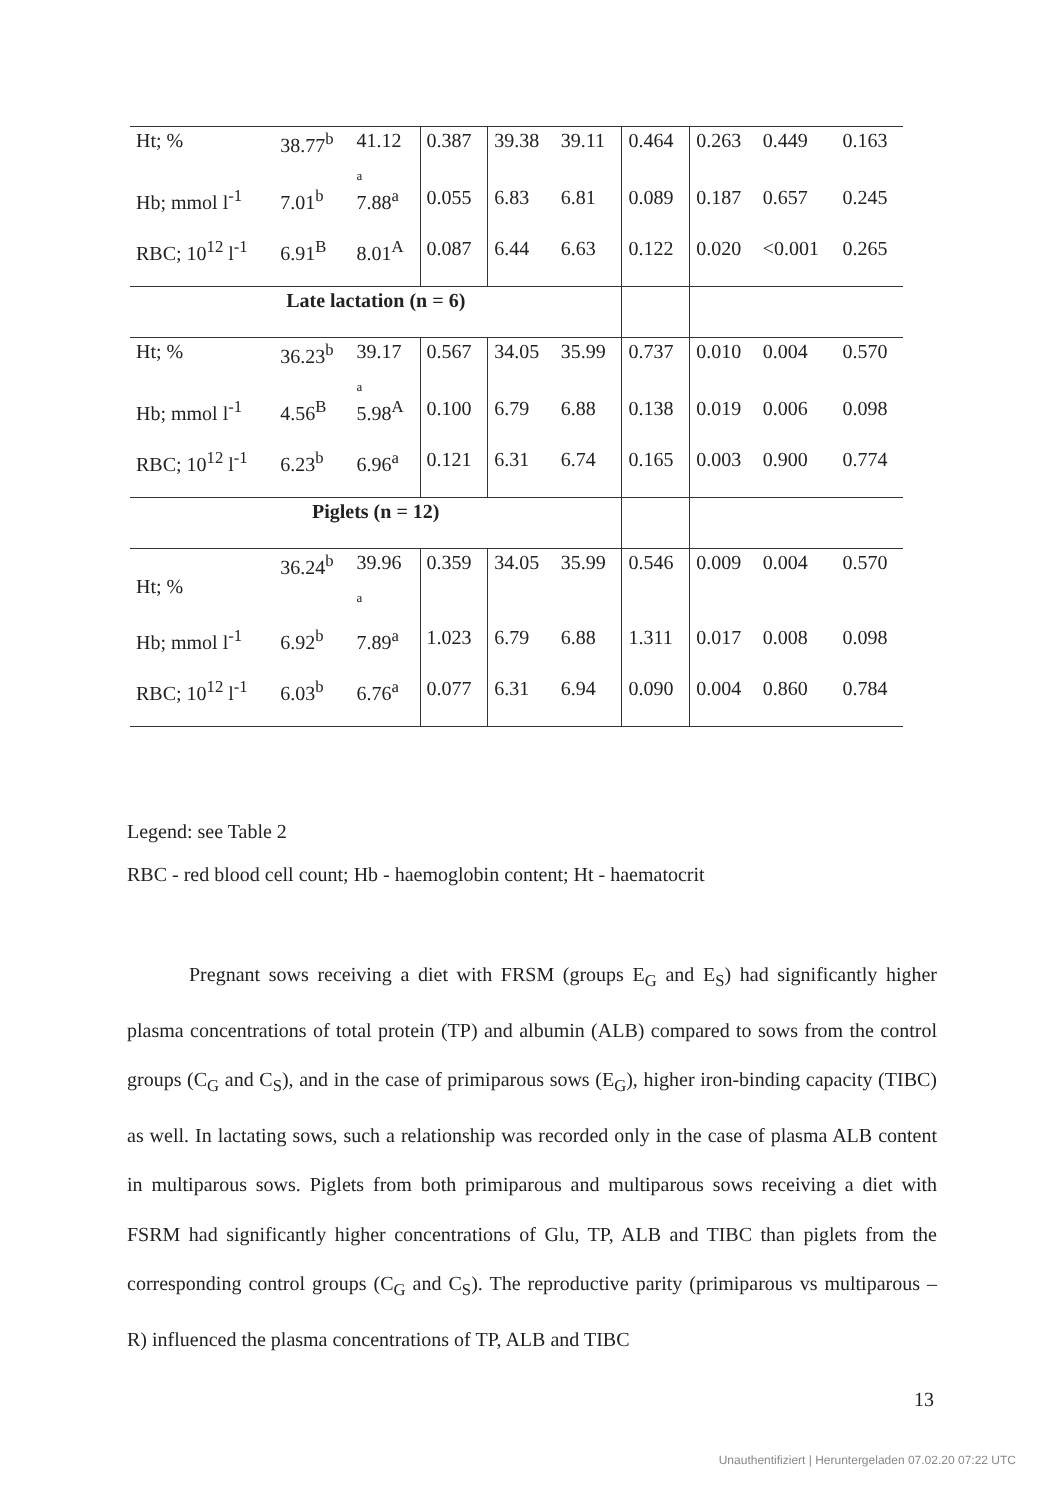| Ht; % | 38.77<sup>b</sup> | 41.12 a | 0.387 | 39.38 | 39.11 | 0.464 | 0.263 | 0.449 | 0.163 |
| Hb; mmol l<sup>-1</sup> | 7.01<sup>b</sup> | 7.88<sup>a</sup> | 0.055 | 6.83 | 6.81 | 0.089 | 0.187 | 0.657 | 0.245 |
| RBC; 10<sup>12</sup> l<sup>-1</sup> | 6.91<sup>B</sup> | 8.01<sup>A</sup> | 0.087 | 6.44 | 6.63 | 0.122 | 0.020 | <0.001 | 0.265 |
| Late lactation (n = 6) | | | | | | | | | |
| Ht; % | 36.23<sup>b</sup> | 39.17 a | 0.567 | 34.05 | 35.99 | 0.737 | 0.010 | 0.004 | 0.570 |
| Hb; mmol l<sup>-1</sup> | 4.56<sup>B</sup> | 5.98<sup>A</sup> | 0.100 | 6.79 | 6.88 | 0.138 | 0.019 | 0.006 | 0.098 |
| RBC; 10<sup>12</sup> l<sup>-1</sup> | 6.23<sup>b</sup> | 6.96<sup>a</sup> | 0.121 | 6.31 | 6.74 | 0.165 | 0.003 | 0.900 | 0.774 |
| Piglets (n = 12) | | | | | | | | | |
| Ht; % | 36.24<sup>b</sup> | 39.96 a | 0.359 | 34.05 | 35.99 | 0.546 | 0.009 | 0.004 | 0.570 |
| Hb; mmol l<sup>-1</sup> | 6.92<sup>b</sup> | 7.89<sup>a</sup> | 1.023 | 6.79 | 6.88 | 1.311 | 0.017 | 0.008 | 0.098 |
| RBC; 10<sup>12</sup> l<sup>-1</sup> | 6.03<sup>b</sup> | 6.76<sup>a</sup> | 0.077 | 6.31 | 6.94 | 0.090 | 0.004 | 0.860 | 0.784 |
Legend: see Table 2
RBC - red blood cell count; Hb - haemoglobin content; Ht - haematocrit
Pregnant sows receiving a diet with FRSM (groups E<sub>G</sub> and E<sub>S</sub>) had significantly higher plasma concentrations of total protein (TP) and albumin (ALB) compared to sows from the control groups (C<sub>G</sub> and C<sub>S</sub>), and in the case of primiparous sows (E<sub>G</sub>), higher iron-binding capacity (TIBC) as well. In lactating sows, such a relationship was recorded only in the case of plasma ALB content in multiparous sows. Piglets from both primiparous and multiparous sows receiving a diet with FSRM had significantly higher concentrations of Glu, TP, ALB and TIBC than piglets from the corresponding control groups (C<sub>G</sub> and C<sub>S</sub>). The reproductive parity (primiparous vs multiparous – R) influenced the plasma concentrations of TP, ALB and TIBC
13
Unauthentifiziert | Heruntergeladen 07.02.20 07:22 UTC